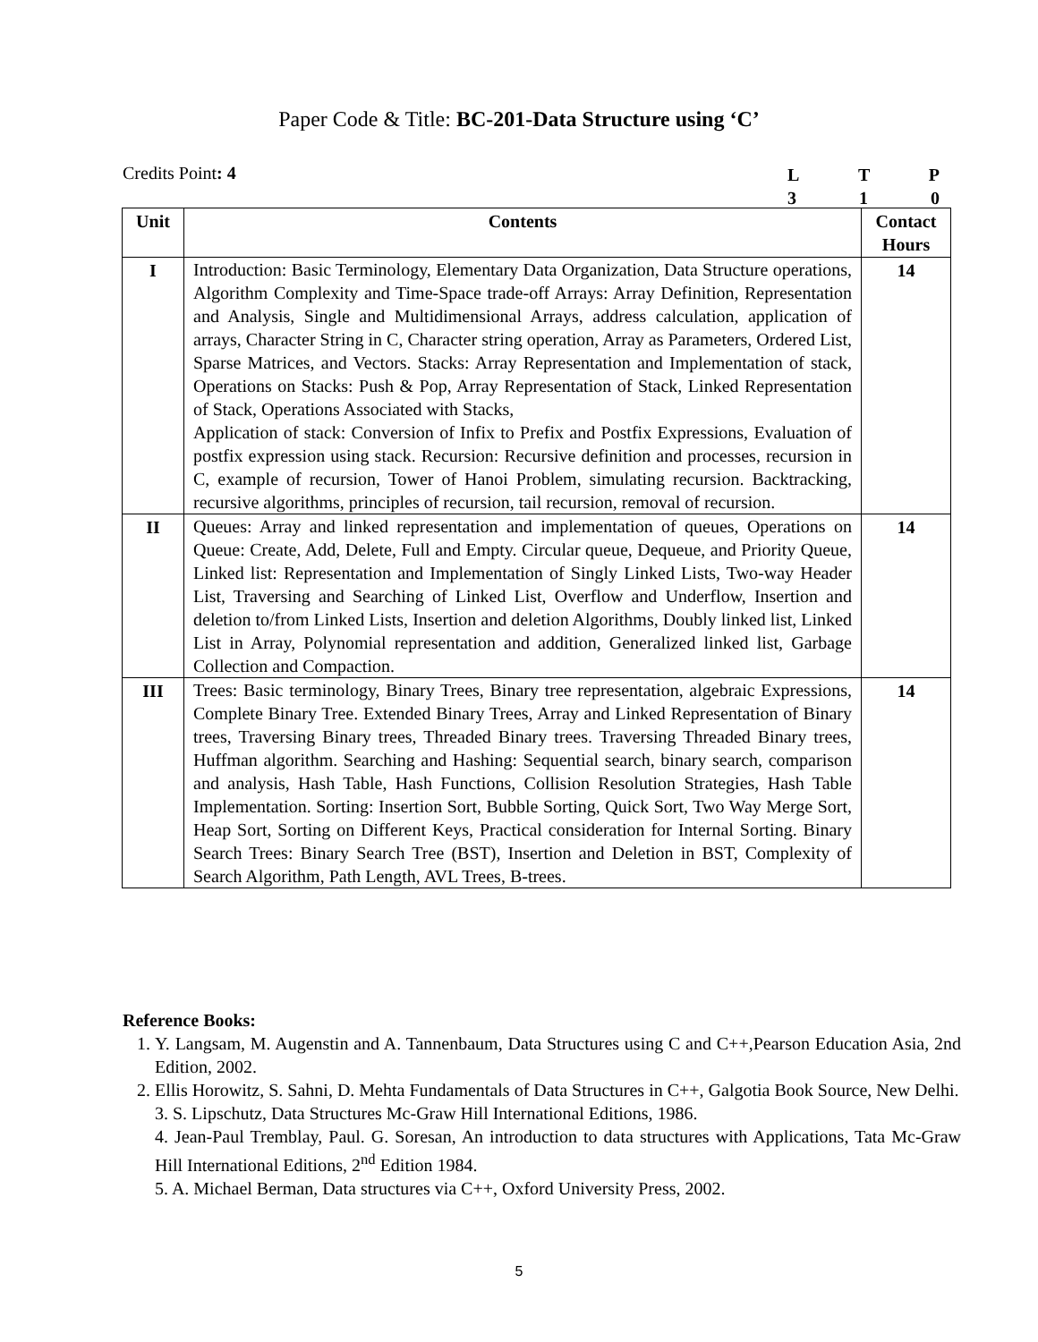Paper Code & Title: BC-201-Data Structure using ‘C’
Credits Point: 4
L T P
3 1 0
| Unit | Contents | Contact Hours |
| --- | --- | --- |
| I | Introduction: Basic Terminology, Elementary Data Organization, Data Structure operations, Algorithm Complexity and Time-Space trade-off Arrays: Array Definition, Representation and Analysis, Single and Multidimensional Arrays, address calculation, application of arrays, Character String in C, Character string operation, Array as Parameters, Ordered List, Sparse Matrices, and Vectors. Stacks: Array Representation and Implementation of stack, Operations on Stacks: Push & Pop, Array Representation of Stack, Linked Representation of Stack, Operations Associated with Stacks, Application of stack: Conversion of Infix to Prefix and Postfix Expressions, Evaluation of postfix expression using stack. Recursion: Recursive definition and processes, recursion in C, example of recursion, Tower of Hanoi Problem, simulating recursion. Backtracking, recursive algorithms, principles of recursion, tail recursion, removal of recursion. | 14 |
| II | Queues: Array and linked representation and implementation of queues, Operations on Queue: Create, Add, Delete, Full and Empty. Circular queue, Dequeue, and Priority Queue, Linked list: Representation and Implementation of Singly Linked Lists, Two-way Header List, Traversing and Searching of Linked List, Overflow and Underflow, Insertion and deletion to/from Linked Lists, Insertion and deletion Algorithms, Doubly linked list, Linked List in Array, Polynomial representation and addition, Generalized linked list, Garbage Collection and Compaction. | 14 |
| III | Trees: Basic terminology, Binary Trees, Binary tree representation, algebraic Expressions, Complete Binary Tree. Extended Binary Trees, Array and Linked Representation of Binary trees, Traversing Binary trees, Threaded Binary trees. Traversing Threaded Binary trees, Huffman algorithm. Searching and Hashing: Sequential search, binary search, comparison and analysis, Hash Table, Hash Functions, Collision Resolution Strategies, Hash Table Implementation. Sorting: Insertion Sort, Bubble Sorting, Quick Sort, Two Way Merge Sort, Heap Sort, Sorting on Different Keys, Practical consideration for Internal Sorting. Binary Search Trees: Binary Search Tree (BST), Insertion and Deletion in BST, Complexity of Search Algorithm, Path Length, AVL Trees, B-trees. | 14 |
Reference Books:
1. Y. Langsam, M. Augenstin and A. Tannenbaum, Data Structures using C and C++,Pearson Education Asia, 2nd Edition, 2002.
2. Ellis Horowitz, S. Sahni, D. Mehta Fundamentals of Data Structures in C++, Galgotia Book Source, New Delhi.
3. S. Lipschutz, Data Structures Mc-Graw Hill International Editions, 1986.
4. Jean-Paul Tremblay, Paul. G. Soresan, An introduction to data structures with Applications, Tata Mc-Graw Hill International Editions, 2<sup>nd</sup> Edition 1984.
5. A. Michael Berman, Data structures via C++, Oxford University Press, 2002.
5